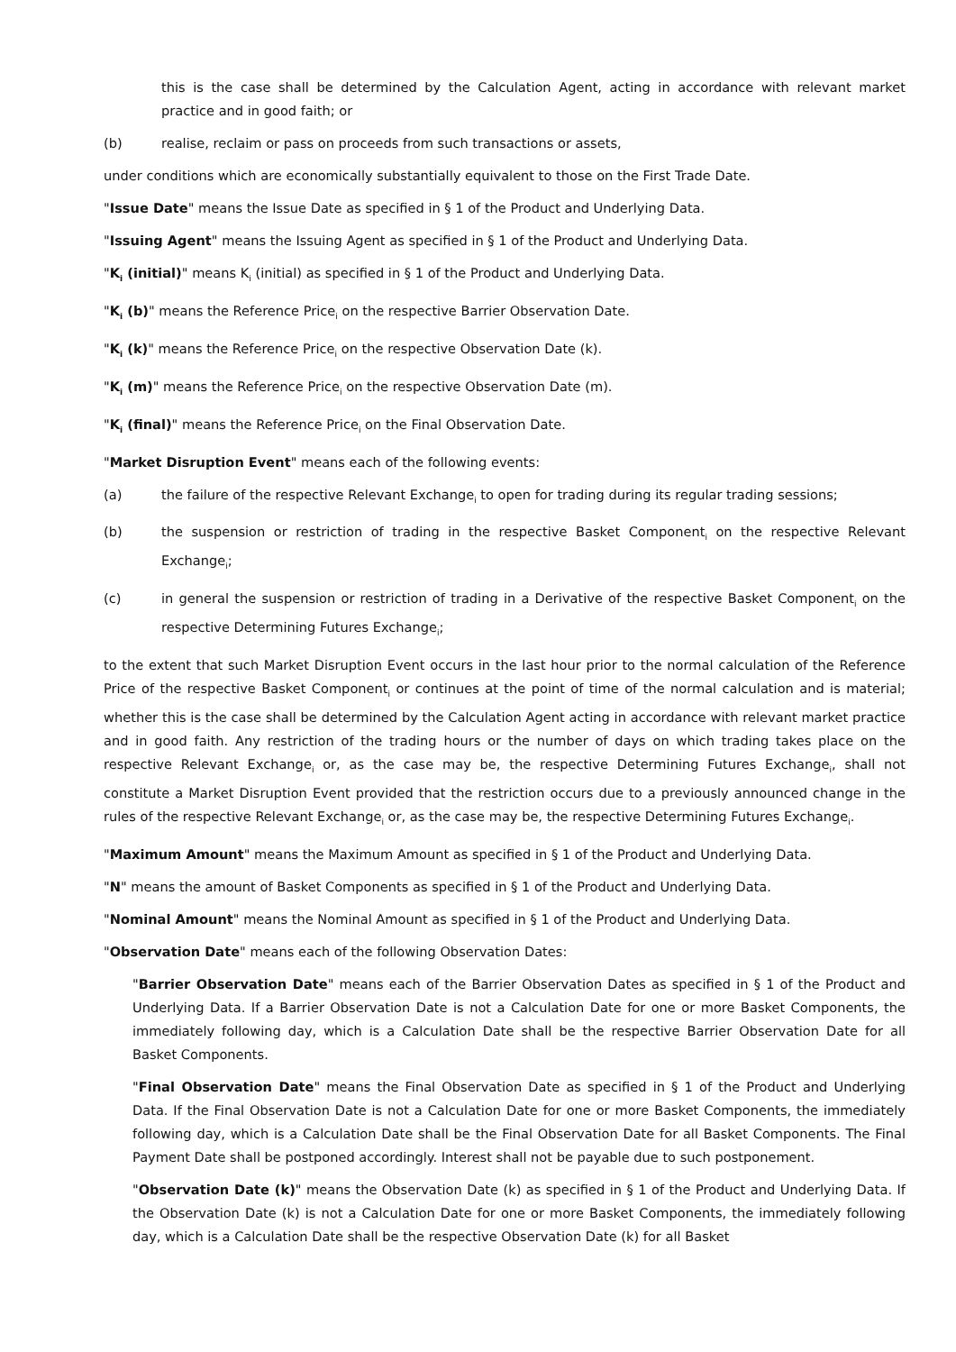this is the case shall be determined by the Calculation Agent, acting in accordance with relevant market practice and in good faith; or
(b) realise, reclaim or pass on proceeds from such transactions or assets,
under conditions which are economically substantially equivalent to those on the First Trade Date.
"Issue Date" means the Issue Date as specified in § 1 of the Product and Underlying Data.
"Issuing Agent" means the Issuing Agent as specified in § 1 of the Product and Underlying Data.
"K<sub>i</sub> (initial)" means K<sub>i</sub> (initial) as specified in § 1 of the Product and Underlying Data.
"K<sub>i</sub> (b)" means the Reference Price<sub>i</sub> on the respective Barrier Observation Date.
"K<sub>i</sub> (k)" means the Reference Price<sub>i</sub> on the respective Observation Date (k).
"K<sub>i</sub> (m)" means the Reference Price<sub>i</sub> on the respective Observation Date (m).
"K<sub>i</sub> (final)" means the Reference Price<sub>i</sub> on the Final Observation Date.
"Market Disruption Event" means each of the following events:
(a) the failure of the respective Relevant Exchange<sub>i</sub> to open for trading during its regular trading sessions;
(b) the suspension or restriction of trading in the respective Basket Component<sub>i</sub> on the respective Relevant Exchange<sub>i</sub>;
(c) in general the suspension or restriction of trading in a Derivative of the respective Basket Component<sub>i</sub> on the respective Determining Futures Exchange<sub>i</sub>;
to the extent that such Market Disruption Event occurs in the last hour prior to the normal calculation of the Reference Price of the respective Basket Component<sub>i</sub> or continues at the point of time of the normal calculation and is material; whether this is the case shall be determined by the Calculation Agent acting in accordance with relevant market practice and in good faith. Any restriction of the trading hours or the number of days on which trading takes place on the respective Relevant Exchange<sub>i</sub> or, as the case may be, the respective Determining Futures Exchange<sub>i</sub>, shall not constitute a Market Disruption Event provided that the restriction occurs due to a previously announced change in the rules of the respective Relevant Exchange<sub>i</sub> or, as the case may be, the respective Determining Futures Exchange<sub>i</sub>.
"Maximum Amount" means the Maximum Amount as specified in § 1 of the Product and Underlying Data.
"N" means the amount of Basket Components as specified in § 1 of the Product and Underlying Data.
"Nominal Amount" means the Nominal Amount as specified in § 1 of the Product and Underlying Data.
"Observation Date" means each of the following Observation Dates:
"Barrier Observation Date" means each of the Barrier Observation Dates as specified in § 1 of the Product and Underlying Data. If a Barrier Observation Date is not a Calculation Date for one or more Basket Components, the immediately following day, which is a Calculation Date shall be the respective Barrier Observation Date for all Basket Components.
"Final Observation Date" means the Final Observation Date as specified in § 1 of the Product and Underlying Data. If the Final Observation Date is not a Calculation Date for one or more Basket Components, the immediately following day, which is a Calculation Date shall be the Final Observation Date for all Basket Components. The Final Payment Date shall be postponed accordingly. Interest shall not be payable due to such postponement.
"Observation Date (k)" means the Observation Date (k) as specified in § 1 of the Product and Underlying Data. If the Observation Date (k) is not a Calculation Date for one or more Basket Components, the immediately following day, which is a Calculation Date shall be the respective Observation Date (k) for all Basket